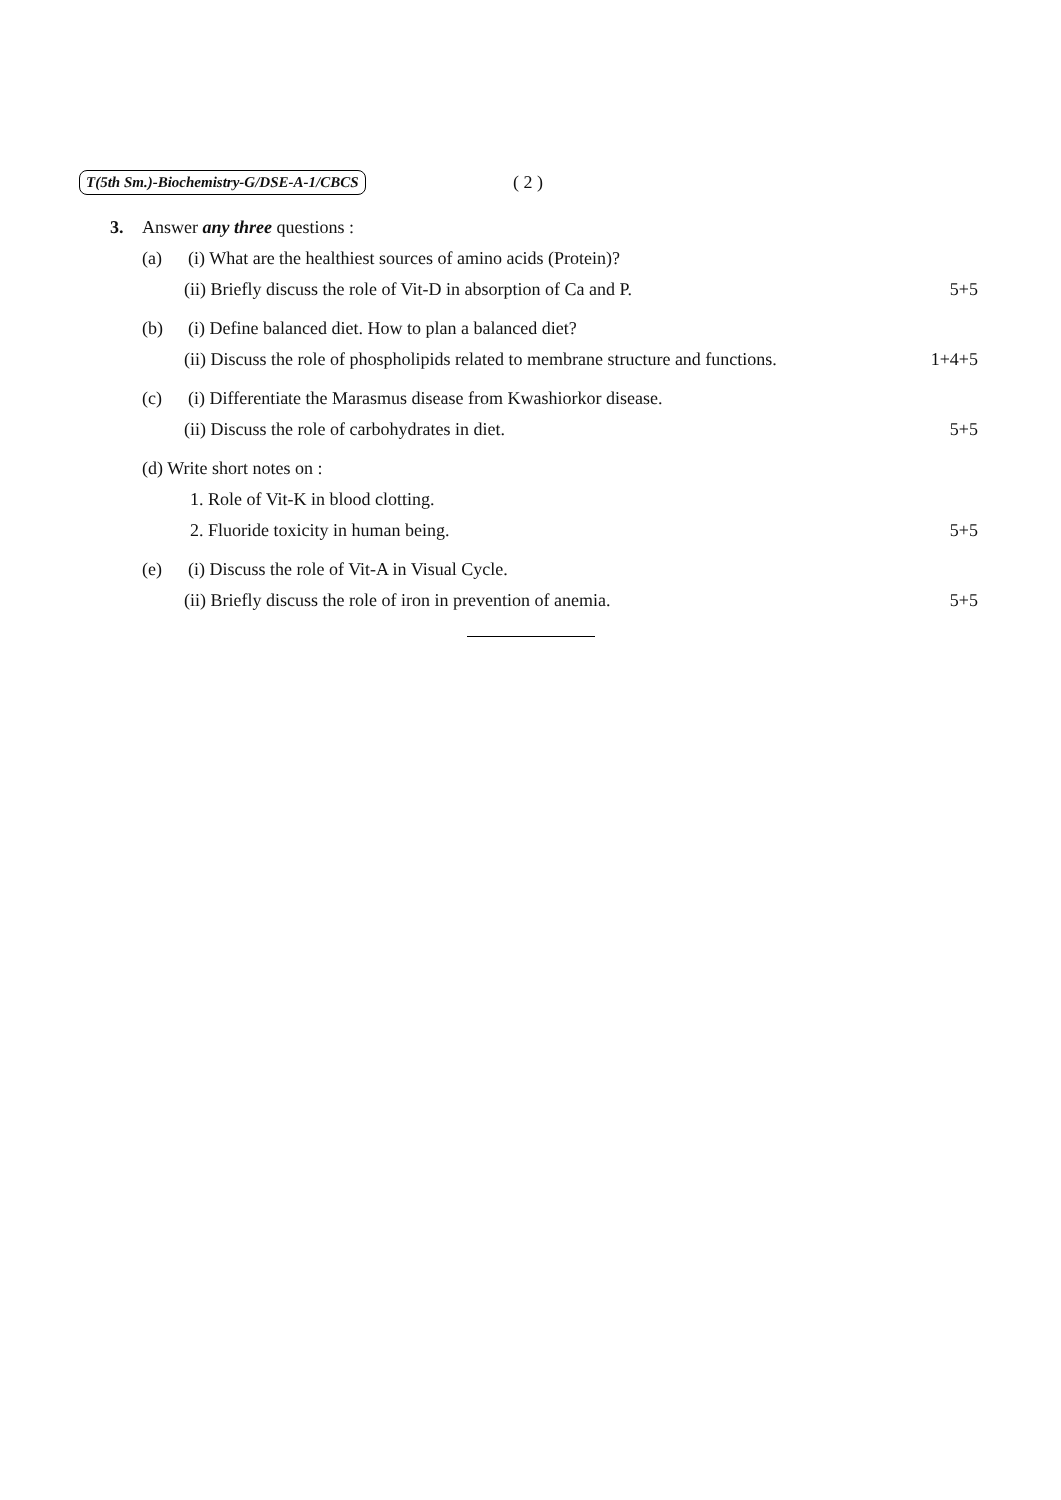T(5th Sm.)-Biochemistry-G/DSE-A-1/CBCS ( 2 )
3. Answer any three questions :
(a)
(i) What are the healthiest sources of amino acids (Protein)?
(ii) Briefly discuss the role of Vit-D in absorption of Ca and P.
5+5
(b)
(i) Define balanced diet. How to plan a balanced diet?
(ii) Discuss the role of phospholipids related to membrane structure and functions.
1+4+5
(c)
(i) Differentiate the Marasmus disease from Kwashiorkor disease.
(ii) Discuss the role of carbohydrates in diet.
5+5
(d) Write short notes on :
1. Role of Vit-K in blood clotting.
2. Fluoride toxicity in human being.
5+5
(e)
(i) Discuss the role of Vit-A in Visual Cycle.
(ii) Briefly discuss the role of iron in prevention of anemia.
5+5